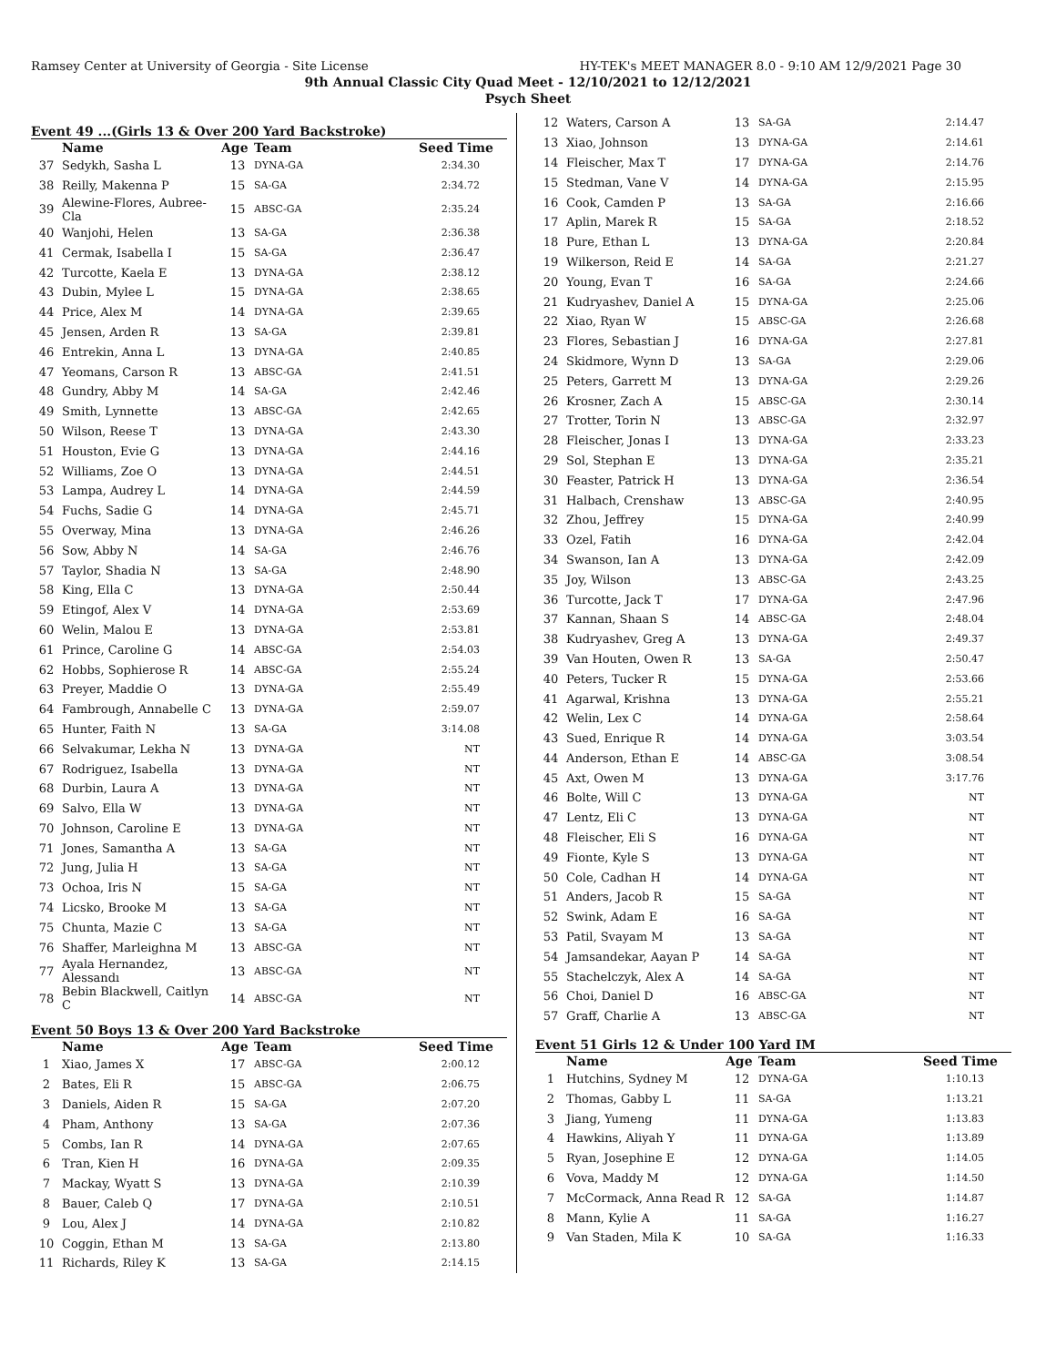Ramsey Center at University of Georgia - Site License HY-TEK's MEET MANAGER 8.0 - 9:10 AM 12/9/2021 Page 30
9th Annual Classic City Quad Meet - 12/10/2021 to 12/12/2021
Psych Sheet
Event 49 ...(Girls 13 & Over 200 Yard Backstroke)
| | Name | Age | Team | Seed Time |
| --- | --- | --- | --- | --- |
| 37 | Sedykh, Sasha L | 13 | DYNA-GA | 2:34.30 |
| 38 | Reilly, Makenna P | 15 | SA-GA | 2:34.72 |
| 39 | Alewine-Flores, Aubree-Cla | 15 | ABSC-GA | 2:35.24 |
| 40 | Wanjohi, Helen | 13 | SA-GA | 2:36.38 |
| 41 | Cermak, Isabella I | 15 | SA-GA | 2:36.47 |
| 42 | Turcotte, Kaela E | 13 | DYNA-GA | 2:38.12 |
| 43 | Dubin, Mylee L | 15 | DYNA-GA | 2:38.65 |
| 44 | Price, Alex M | 14 | DYNA-GA | 2:39.65 |
| 45 | Jensen, Arden R | 13 | SA-GA | 2:39.81 |
| 46 | Entrekin, Anna L | 13 | DYNA-GA | 2:40.85 |
| 47 | Yeomans, Carson R | 13 | ABSC-GA | 2:41.51 |
| 48 | Gundry, Abby M | 14 | SA-GA | 2:42.46 |
| 49 | Smith, Lynnette | 13 | ABSC-GA | 2:42.65 |
| 50 | Wilson, Reese T | 13 | DYNA-GA | 2:43.30 |
| 51 | Houston, Evie G | 13 | DYNA-GA | 2:44.16 |
| 52 | Williams, Zoe O | 13 | DYNA-GA | 2:44.51 |
| 53 | Lampa, Audrey L | 14 | DYNA-GA | 2:44.59 |
| 54 | Fuchs, Sadie G | 14 | DYNA-GA | 2:45.71 |
| 55 | Overway, Mina | 13 | DYNA-GA | 2:46.26 |
| 56 | Sow, Abby N | 14 | SA-GA | 2:46.76 |
| 57 | Taylor, Shadia N | 13 | SA-GA | 2:48.90 |
| 58 | King, Ella C | 13 | DYNA-GA | 2:50.44 |
| 59 | Etingof, Alex V | 14 | DYNA-GA | 2:53.69 |
| 60 | Welin, Malou E | 13 | DYNA-GA | 2:53.81 |
| 61 | Prince, Caroline G | 14 | ABSC-GA | 2:54.03 |
| 62 | Hobbs, Sophierose R | 14 | ABSC-GA | 2:55.24 |
| 63 | Preyer, Maddie O | 13 | DYNA-GA | 2:55.49 |
| 64 | Fambrough, Annabelle C | 13 | DYNA-GA | 2:59.07 |
| 65 | Hunter, Faith N | 13 | SA-GA | 3:14.08 |
| 66 | Selvakumar, Lekha N | 13 | DYNA-GA | NT |
| 67 | Rodriguez, Isabella | 13 | DYNA-GA | NT |
| 68 | Durbin, Laura A | 13 | DYNA-GA | NT |
| 69 | Salvo, Ella W | 13 | DYNA-GA | NT |
| 70 | Johnson, Caroline E | 13 | DYNA-GA | NT |
| 71 | Jones, Samantha A | 13 | SA-GA | NT |
| 72 | Jung, Julia H | 13 | SA-GA | NT |
| 73 | Ochoa, Iris N | 15 | SA-GA | NT |
| 74 | Licsko, Brooke M | 13 | SA-GA | NT |
| 75 | Chunta, Mazie C | 13 | SA-GA | NT |
| 76 | Shaffer, Marleighna M | 13 | ABSC-GA | NT |
| 77 | Ayala Hernandez, Alessandı | 13 | ABSC-GA | NT |
| 78 | Bebin Blackwell, Caitlyn C | 14 | ABSC-GA | NT |
Event 50 Boys 13 & Over 200 Yard Backstroke
| | Name | Age | Team | Seed Time |
| --- | --- | --- | --- | --- |
| 1 | Xiao, James X | 17 | ABSC-GA | 2:00.12 |
| 2 | Bates, Eli R | 15 | ABSC-GA | 2:06.75 |
| 3 | Daniels, Aiden R | 15 | SA-GA | 2:07.20 |
| 4 | Pham, Anthony | 13 | SA-GA | 2:07.36 |
| 5 | Combs, Ian R | 14 | DYNA-GA | 2:07.65 |
| 6 | Tran, Kien H | 16 | DYNA-GA | 2:09.35 |
| 7 | Mackay, Wyatt S | 13 | DYNA-GA | 2:10.39 |
| 8 | Bauer, Caleb Q | 17 | DYNA-GA | 2:10.51 |
| 9 | Lou, Alex J | 14 | DYNA-GA | 2:10.82 |
| 10 | Coggin, Ethan M | 13 | SA-GA | 2:13.80 |
| 11 | Richards, Riley K | 13 | SA-GA | 2:14.15 |
| 12 | Waters, Carson A | 13 | SA-GA | 2:14.47 |
| 13 | Xiao, Johnson | 13 | DYNA-GA | 2:14.61 |
| 14 | Fleischer, Max T | 17 | DYNA-GA | 2:14.76 |
| 15 | Stedman, Vane V | 14 | DYNA-GA | 2:15.95 |
| 16 | Cook, Camden P | 13 | SA-GA | 2:16.66 |
| 17 | Aplin, Marek R | 15 | SA-GA | 2:18.52 |
| 18 | Pure, Ethan L | 13 | DYNA-GA | 2:20.84 |
| 19 | Wilkerson, Reid E | 14 | SA-GA | 2:21.27 |
| 20 | Young, Evan T | 16 | SA-GA | 2:24.66 |
| 21 | Kudryashev, Daniel A | 15 | DYNA-GA | 2:25.06 |
| 22 | Xiao, Ryan W | 15 | ABSC-GA | 2:26.68 |
| 23 | Flores, Sebastian J | 16 | DYNA-GA | 2:27.81 |
| 24 | Skidmore, Wynn D | 13 | SA-GA | 2:29.06 |
| 25 | Peters, Garrett M | 13 | DYNA-GA | 2:29.26 |
| 26 | Krosner, Zach A | 15 | ABSC-GA | 2:30.14 |
| 27 | Trotter, Torin N | 13 | ABSC-GA | 2:32.97 |
| 28 | Fleischer, Jonas I | 13 | DYNA-GA | 2:33.23 |
| 29 | Sol, Stephan E | 13 | DYNA-GA | 2:35.21 |
| 30 | Feaster, Patrick H | 13 | DYNA-GA | 2:36.54 |
| 31 | Halbach, Crenshaw | 13 | ABSC-GA | 2:40.95 |
| 32 | Zhou, Jeffrey | 15 | DYNA-GA | 2:40.99 |
| 33 | Ozel, Fatih | 16 | DYNA-GA | 2:42.04 |
| 34 | Swanson, Ian A | 13 | DYNA-GA | 2:42.09 |
| 35 | Joy, Wilson | 13 | ABSC-GA | 2:43.25 |
| 36 | Turcotte, Jack T | 17 | DYNA-GA | 2:47.96 |
| 37 | Kannan, Shaan S | 14 | ABSC-GA | 2:48.04 |
| 38 | Kudryashev, Greg A | 13 | DYNA-GA | 2:49.37 |
| 39 | Van Houten, Owen R | 13 | SA-GA | 2:50.47 |
| 40 | Peters, Tucker R | 15 | DYNA-GA | 2:53.66 |
| 41 | Agarwal, Krishna | 13 | DYNA-GA | 2:55.21 |
| 42 | Welin, Lex C | 14 | DYNA-GA | 2:58.64 |
| 43 | Sued, Enrique R | 14 | DYNA-GA | 3:03.54 |
| 44 | Anderson, Ethan E | 14 | ABSC-GA | 3:08.54 |
| 45 | Axt, Owen M | 13 | DYNA-GA | 3:17.76 |
| 46 | Bolte, Will C | 13 | DYNA-GA | NT |
| 47 | Lentz, Eli C | 13 | DYNA-GA | NT |
| 48 | Fleischer, Eli S | 16 | DYNA-GA | NT |
| 49 | Fionte, Kyle S | 13 | DYNA-GA | NT |
| 50 | Cole, Cadhan H | 14 | DYNA-GA | NT |
| 51 | Anders, Jacob R | 15 | SA-GA | NT |
| 52 | Swink, Adam E | 16 | SA-GA | NT |
| 53 | Patil, Svayam M | 13 | SA-GA | NT |
| 54 | Jamsandekar, Aayan P | 14 | SA-GA | NT |
| 55 | Stachelczyk, Alex A | 14 | SA-GA | NT |
| 56 | Choi, Daniel D | 16 | ABSC-GA | NT |
| 57 | Graff, Charlie A | 13 | ABSC-GA | NT |
Event 51 Girls 12 & Under 100 Yard IM
| | Name | Age | Team | Seed Time |
| --- | --- | --- | --- | --- |
| 1 | Hutchins, Sydney M | 12 | DYNA-GA | 1:10.13 |
| 2 | Thomas, Gabby L | 11 | SA-GA | 1:13.21 |
| 3 | Jiang, Yumeng | 11 | DYNA-GA | 1:13.83 |
| 4 | Hawkins, Aliyah Y | 11 | DYNA-GA | 1:13.89 |
| 5 | Ryan, Josephine E | 12 | DYNA-GA | 1:14.05 |
| 6 | Vova, Maddy M | 12 | DYNA-GA | 1:14.50 |
| 7 | McCormack, Anna Read R | 12 | SA-GA | 1:14.87 |
| 8 | Mann, Kylie A | 11 | SA-GA | 1:16.27 |
| 9 | Van Staden, Mila K | 10 | SA-GA | 1:16.33 |